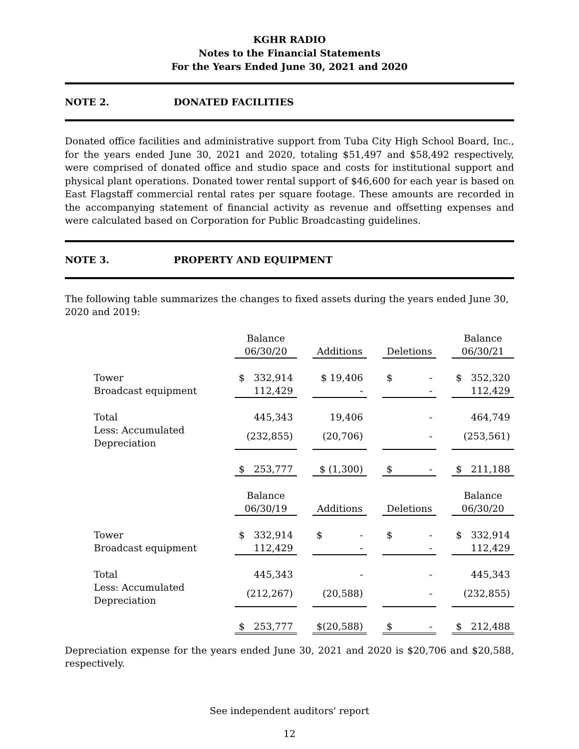KGHR RADIO
Notes to the Financial Statements
For the Years Ended June 30, 2021 and 2020
NOTE 2. DONATED FACILITIES
Donated office facilities and administrative support from Tuba City High School Board, Inc., for the years ended June 30, 2021 and 2020, totaling $51,497 and $58,492 respectively, were comprised of donated office and studio space and costs for institutional support and physical plant operations. Donated tower rental support of $46,600 for each year is based on East Flagstaff commercial rental rates per square footage. These amounts are recorded in the accompanying statement of financial activity as revenue and offsetting expenses and were calculated based on Corporation for Public Broadcasting guidelines.
NOTE 3. PROPERTY AND EQUIPMENT
The following table summarizes the changes to fixed assets during the years ended June 30, 2020 and 2019:
| | Balance | | | | | | Balance |
| | 06/30/20 | | Additions | | Deletions | | 06/30/21 |
| Tower | $ 332,914 | | $ 19,406 | | $ - | | $ 352,320 |
| Broadcast equipment | 112,429 | | - | | - | | 112,429 |
| Total | 445,343 | | 19,406 | | - | | 464,749 |
| Less: Accumulated Depreciation | (232,855) | | (20,706) | | - | | (253,561) |
| | $ 253,777 | | $ (1,300) | | $ - | | $ 211,188 |
| | Balance | | | | | | Balance |
| | 06/30/19 | | Additions | | Deletions | | 06/30/20 |
| Tower | $ 332,914 | | $ - | | $ - | | $ 332,914 |
| Broadcast equipment | 112,429 | | - | | - | | 112,429 |
| Total | 445,343 | | - | | - | | 445,343 |
| Less: Accumulated Depreciation | (212,267) | | (20,588) | | - | | (232,855) |
| | $ 253,777 | | $(20,588) | | $ - | | $ 212,488 |
Depreciation expense for the years ended June 30, 2021 and 2020 is $20,706 and $20,588, respectively.
See independent auditors' report
12